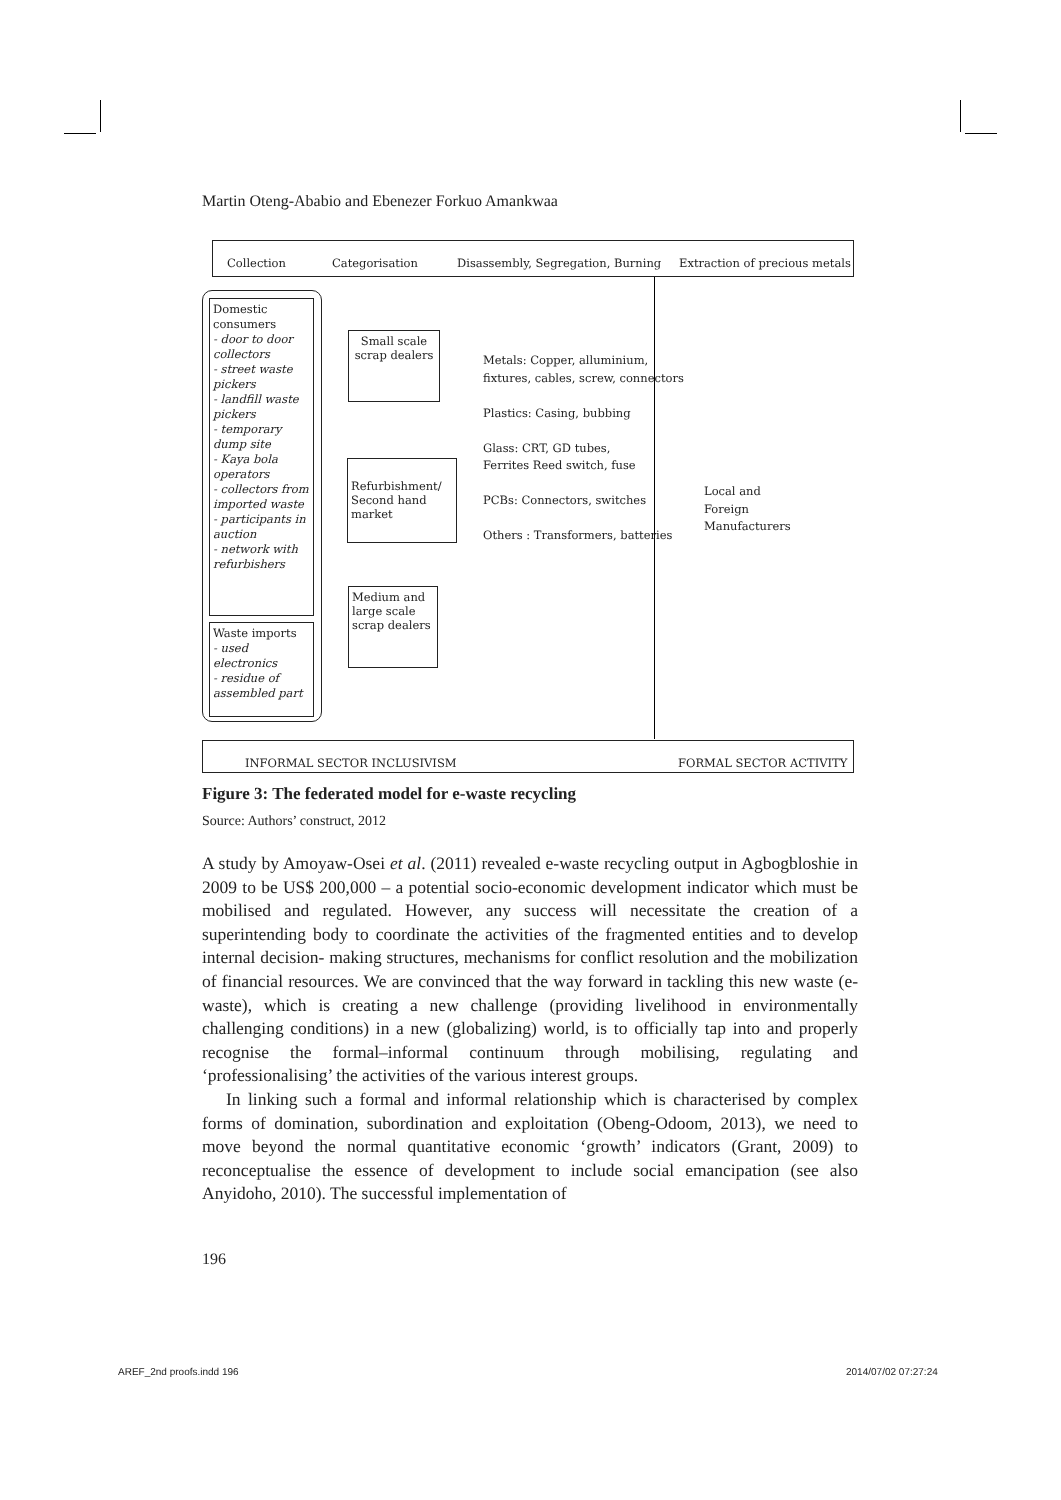Martin Oteng-Ababio and Ebenezer Forkuo Amankwaa
Collection Categorisation
Disassembly, Segregation, Burning
Extraction of precious metals
Domestic consumers
- door to door collectors
- street waste pickers
- landfill waste pickers
- temporary dump site
- Kaya bola operators
- collectors from imported waste
- participants in auction
- network with refurbishers
Waste imports
- used electronics
- residue of assembled part
Small scale scrap dealers
Refurbishment/ Second hand market
Medium and large scale scrap dealers
Metals: Copper, alluminium,
fixtures, cables, screw, connectors
Plastics: Casing, bubbing
Glass: CRT, GD tubes,
Ferrites Reed switch, fuse
PCBs: Connectors, switches
Others : Transformers, batteries
Local and
Foreign
Manufacturers
INFORMAL SECTOR INCLUSIVISM FORMAL SECTOR ACTIVITY
Figure 3: The federated model for e-waste recycling
Source: Authors’ construct, 2012
A study by Amoyaw-Osei et al. (2011) revealed e-waste recycling output in Agbogbloshie in 2009 to be US$ 200,000 – a potential socio-economic development indicator which must be mobilised and regulated. However, any success will necessitate the creation of a superintending body to coordinate the activities of the fragmented entities and to develop internal decision- making structures, mechanisms for conflict resolution and the mobilization of financial resources. We are convinced that the way forward in tackling this new waste (e-waste), which is creating a new challenge (providing livelihood in environmentally challenging conditions) in a new (globalizing) world, is to officially tap into and properly recognise the formal–informal continuum through mobilising, regulating and ‘professionalising’ the activities of the various interest groups.
In linking such a formal and informal relationship which is characterised by complex forms of domination, subordination and exploitation (Obeng-Odoom, 2013), we need to move beyond the normal quantitative economic ‘growth’ indicators (Grant, 2009) to reconceptualise the essence of development to include social emancipation (see also Anyidoho, 2010). The successful implementation of
196
AREF_2nd proofs.indd 196 2014/07/02 07:27:24